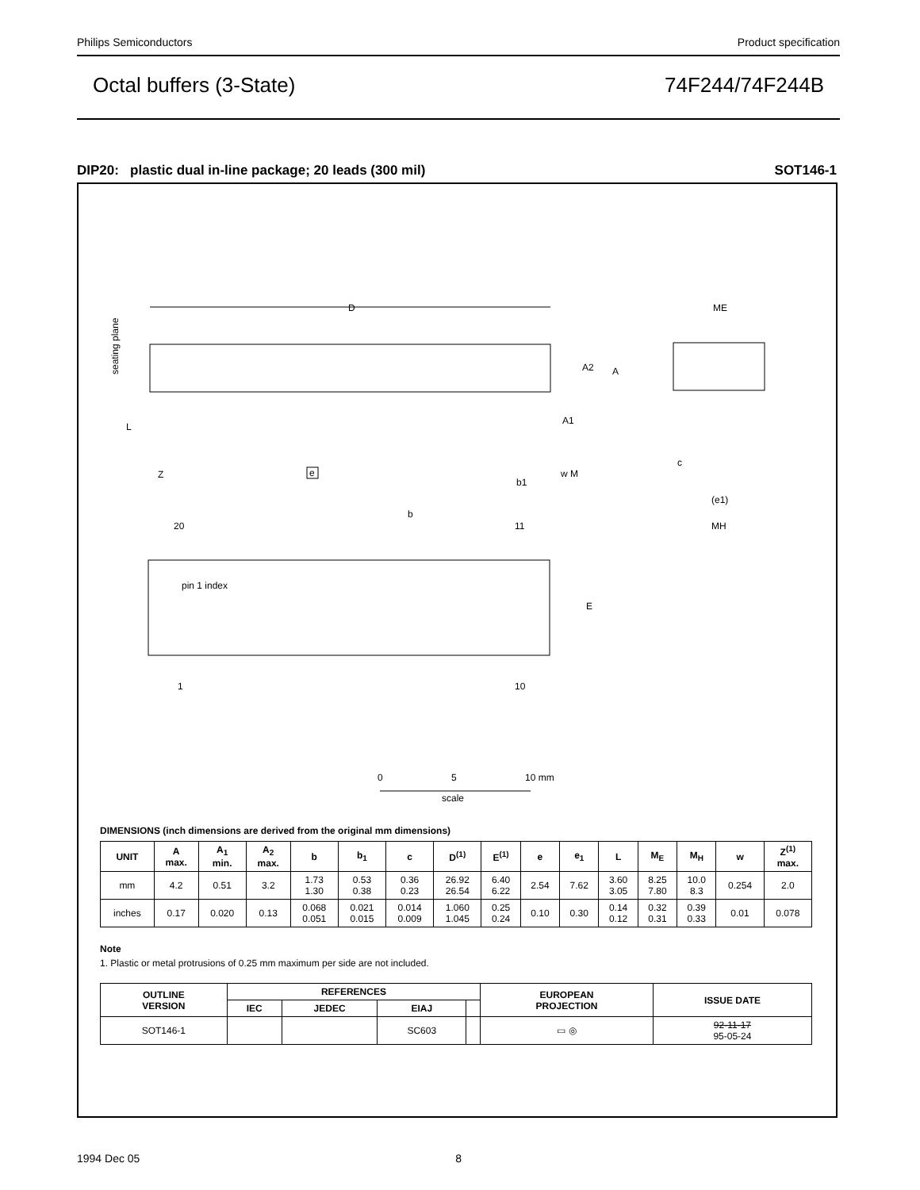Philips Semiconductors Product specification
Octal buffers (3-State) 74F244/74F244B
DIP20: plastic dual in-line package; 20 leads (300 mil) SOT146-1
D
seating plane
L
Z
e
A2
A
A1
b1
w M
ME
c
(e1)
MH
20
11
b
pin 1 index
E
1
10
0
5
10 mm
scale
DIMENSIONS (inch dimensions are derived from the original mm dimensions)
| UNIT | A max. | A<sub>1</sub> min. | A<sub>2</sub> max. | b | b<sub>1</sub> | c | D<sup>(1)</sup> | E<sup>(1)</sup> | e | e<sub>1</sub> | L | M<sub>E</sub> | M<sub>H</sub> | w | Z<sup>(1)</sup> max. |
| --- | --- | --- | --- | --- | --- | --- | --- | --- | --- | --- | --- | --- | --- | --- | --- |
| mm | 4.2 | 0.51 | 3.2 | 1.73 1.30 | 0.53 0.38 | 0.36 0.23 | 26.92 26.54 | 6.40 6.22 | 2.54 | 7.62 | 3.60 3.05 | 8.25 7.80 | 10.0 8.3 | 0.254 | 2.0 |
| inches | 0.17 | 0.020 | 0.13 | 0.068 0.051 | 0.021 0.015 | 0.014 0.009 | 1.060 1.045 | 0.25 0.24 | 0.10 | 0.30 | 0.14 0.12 | 0.32 0.31 | 0.39 0.33 | 0.01 | 0.078 |
Note
1. Plastic or metal protrusions of 0.25 mm maximum per side are not included.
| OUTLINE VERSION | REFERENCES | | | | EUROPEAN PROJECTION | ISSUE DATE |
| --- | --- | --- | --- | --- | --- | --- |
| | IEC | JEDEC | EIAJ | | | |
| SOT146-1 | | | SC603 | | ▭ ◎ | 92-11-17 95-05-24 |
1994 Dec 05 8